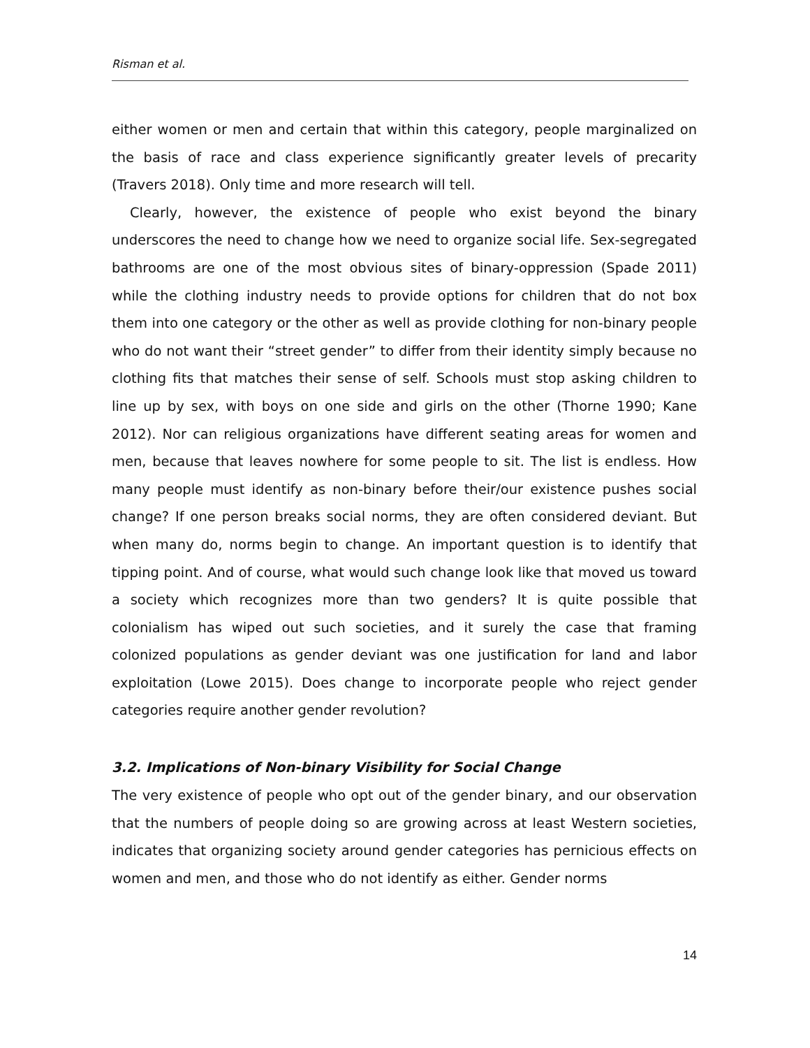Risman et al.
either women or men and certain that within this category, people marginalized on the basis of race and class experience significantly greater levels of precarity (Travers 2018). Only time and more research will tell.
Clearly, however, the existence of people who exist beyond the binary underscores the need to change how we need to organize social life. Sex-segregated bathrooms are one of the most obvious sites of binary-oppression (Spade 2011) while the clothing industry needs to provide options for children that do not box them into one category or the other as well as provide clothing for non-binary people who do not want their “street gender” to differ from their identity simply because no clothing fits that matches their sense of self. Schools must stop asking children to line up by sex, with boys on one side and girls on the other (Thorne 1990; Kane 2012). Nor can religious organizations have different seating areas for women and men, because that leaves nowhere for some people to sit. The list is endless. How many people must identify as non-binary before their/our existence pushes social change? If one person breaks social norms, they are often considered deviant. But when many do, norms begin to change. An important question is to identify that tipping point. And of course, what would such change look like that moved us toward a society which recognizes more than two genders? It is quite possible that colonialism has wiped out such societies, and it surely the case that framing colonized populations as gender deviant was one justification for land and labor exploitation (Lowe 2015). Does change to incorporate people who reject gender categories require another gender revolution?
3.2. Implications of Non-binary Visibility for Social Change
The very existence of people who opt out of the gender binary, and our observation that the numbers of people doing so are growing across at least Western societies, indicates that organizing society around gender categories has pernicious effects on women and men, and those who do not identify as either. Gender norms
14